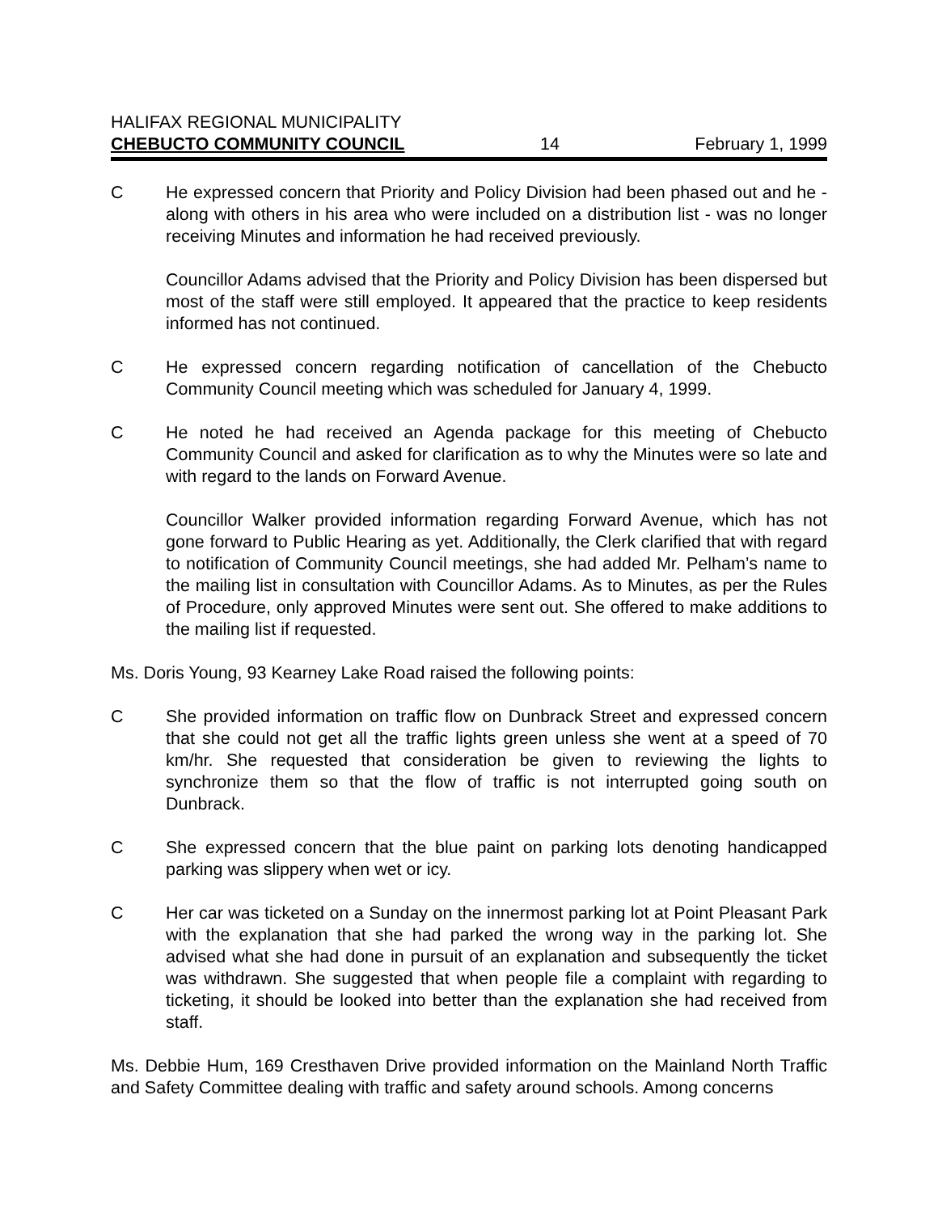HALIFAX REGIONAL MUNICIPALITY
CHEBUCTO COMMUNITY COUNCIL 14 February 1, 1999
C He expressed concern that Priority and Policy Division had been phased out and he - along with others in his area who were included on a distribution list - was no longer receiving Minutes and information he had received previously.
Councillor Adams advised that the Priority and Policy Division has been dispersed but most of the staff were still employed. It appeared that the practice to keep residents informed has not continued.
C He expressed concern regarding notification of cancellation of the Chebucto Community Council meeting which was scheduled for January 4, 1999.
C He noted he had received an Agenda package for this meeting of Chebucto Community Council and asked for clarification as to why the Minutes were so late and with regard to the lands on Forward Avenue.
Councillor Walker provided information regarding Forward Avenue, which has not gone forward to Public Hearing as yet. Additionally, the Clerk clarified that with regard to notification of Community Council meetings, she had added Mr. Pelham’s name to the mailing list in consultation with Councillor Adams. As to Minutes, as per the Rules of Procedure, only approved Minutes were sent out. She offered to make additions to the mailing list if requested.
Ms. Doris Young, 93 Kearney Lake Road raised the following points:
C She provided information on traffic flow on Dunbrack Street and expressed concern that she could not get all the traffic lights green unless she went at a speed of 70 km/hr. She requested that consideration be given to reviewing the lights to synchronize them so that the flow of traffic is not interrupted going south on Dunbrack.
C She expressed concern that the blue paint on parking lots denoting handicapped parking was slippery when wet or icy.
C Her car was ticketed on a Sunday on the innermost parking lot at Point Pleasant Park with the explanation that she had parked the wrong way in the parking lot. She advised what she had done in pursuit of an explanation and subsequently the ticket was withdrawn. She suggested that when people file a complaint with regarding to ticketing, it should be looked into better than the explanation she had received from staff.
Ms. Debbie Hum, 169 Cresthaven Drive provided information on the Mainland North Traffic and Safety Committee dealing with traffic and safety around schools. Among concerns